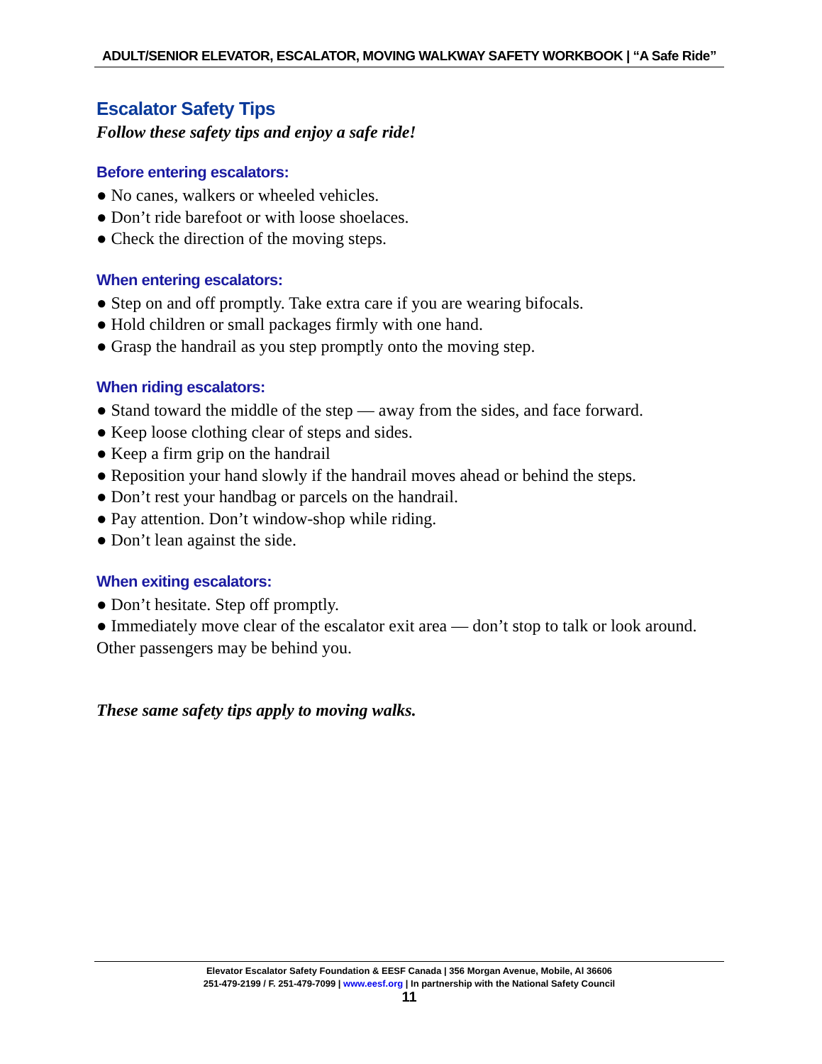ADULT/SENIOR ELEVATOR, ESCALATOR, MOVING WALKWAY SAFETY WORKBOOK | “A Safe Ride”
Escalator Safety Tips
Follow these safety tips and enjoy a safe ride!
Before entering escalators:
● No canes, walkers or wheeled vehicles.
● Don’t ride barefoot or with loose shoelaces.
● Check the direction of the moving steps.
When entering escalators:
● Step on and off promptly. Take extra care if you are wearing bifocals.
● Hold children or small packages firmly with one hand.
● Grasp the handrail as you step promptly onto the moving step.
When riding escalators:
● Stand toward the middle of the step — away from the sides, and face forward.
● Keep loose clothing clear of steps and sides.
● Keep a firm grip on the handrail
● Reposition your hand slowly if the handrail moves ahead or behind the steps.
● Don’t rest your handbag or parcels on the handrail.
● Pay attention. Don’t window-shop while riding.
● Don’t lean against the side.
When exiting escalators:
● Don’t hesitate. Step off promptly.
● Immediately move clear of the escalator exit area — don’t stop to talk or look around. Other passengers may be behind you.
These same safety tips apply to moving walks.
Elevator Escalator Safety Foundation & EESF Canada | 356 Morgan Avenue, Mobile, Al 36606
251-479-2199 / F. 251-479-7099 | www.eesf.org | In partnership with the National Safety Council
11